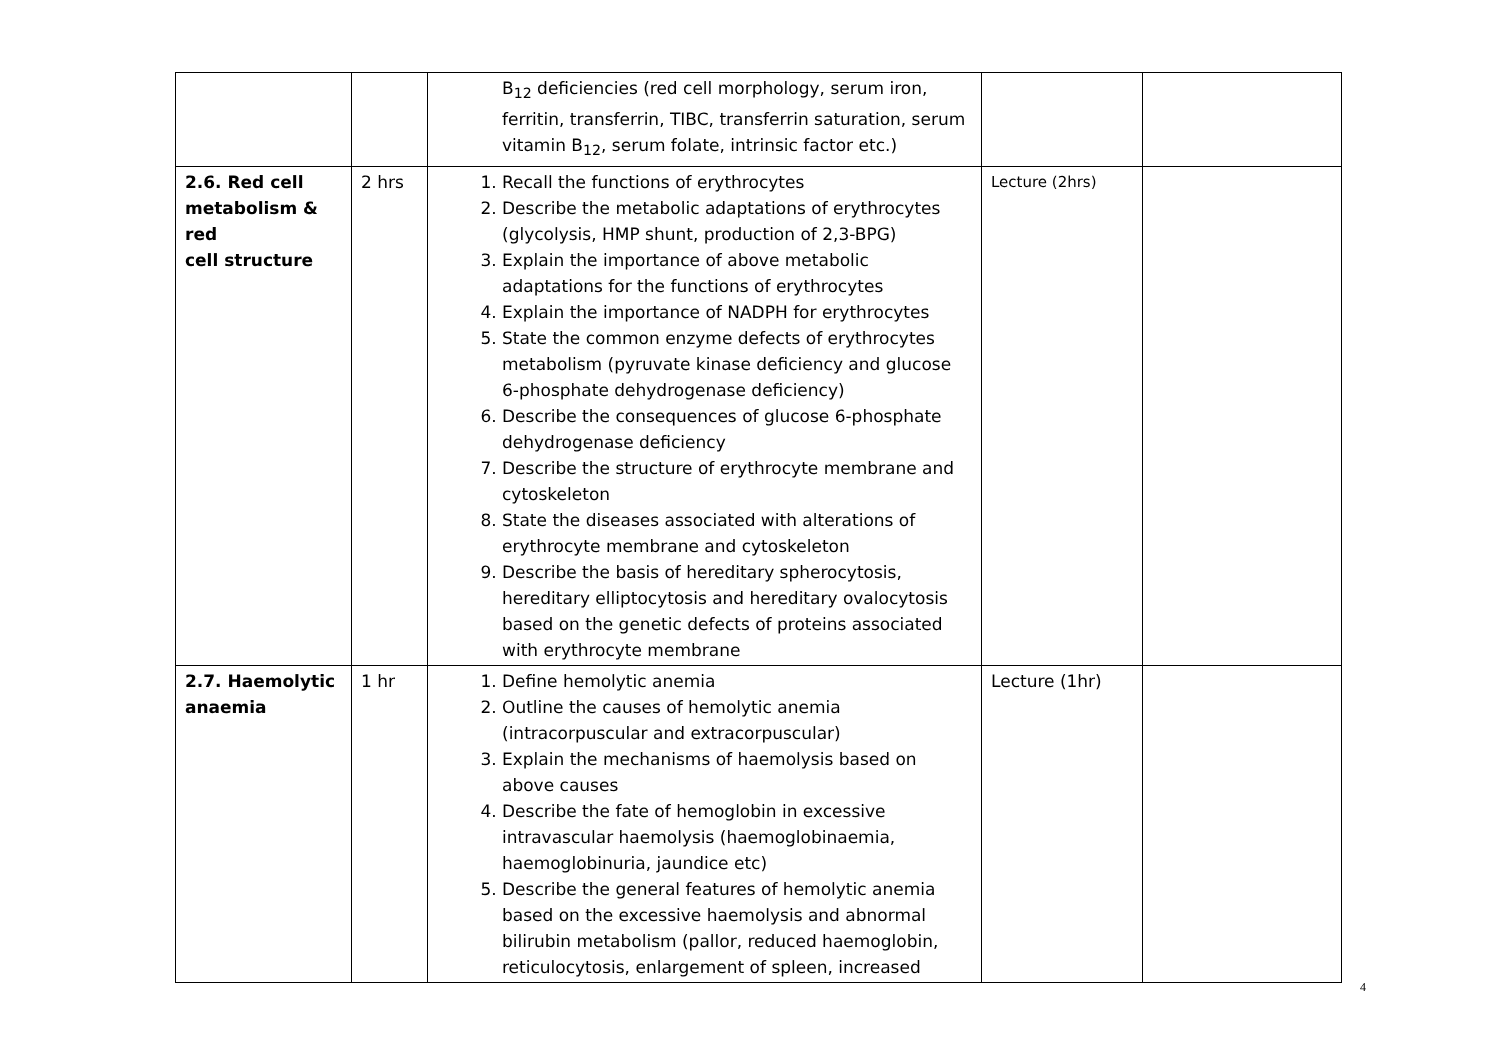| | | B<sub>12</sub> deficiencies (red cell morphology, serum iron, ferritin, transferrin, TIBC, transferrin saturation, serum vitamin B<sub>12</sub>, serum folate, intrinsic factor etc.) | | |
| 2.6. Red cell metabolism & red cell structure | 2 hrs | 1. Recall the functions of erythrocytes 2. Describe the metabolic adaptations of erythrocytes (glycolysis, HMP shunt, production of 2,3-BPG) 3. Explain the importance of above metabolic adaptations for the functions of erythrocytes 4. Explain the importance of NADPH for erythrocytes 5. State the common enzyme defects of erythrocytes metabolism (pyruvate kinase deficiency and glucose 6-phosphate dehydrogenase deficiency) 6. Describe the consequences of glucose 6-phosphate dehydrogenase deficiency 7. Describe the structure of erythrocyte membrane and cytoskeleton 8. State the diseases associated with alterations of erythrocyte membrane and cytoskeleton 9. Describe the basis of hereditary spherocytosis, hereditary elliptocytosis and hereditary ovalocytosis based on the genetic defects of proteins associated with erythrocyte membrane | Lecture (2hrs) | |
| 2.7. Haemolytic anaemia | 1 hr | 1. Define hemolytic anemia 2. Outline the causes of hemolytic anemia (intracorpuscular and extracorpuscular) 3. Explain the mechanisms of haemolysis based on above causes 4. Describe the fate of hemoglobin in excessive intravascular haemolysis (haemoglobinaemia, haemoglobinuria, jaundice etc) 5. Describe the general features of hemolytic anemia based on the excessive haemolysis and abnormal bilirubin metabolism (pallor, reduced haemoglobin, reticulocytosis, enlargement of spleen, increased | Lecture (1hr) | |
4